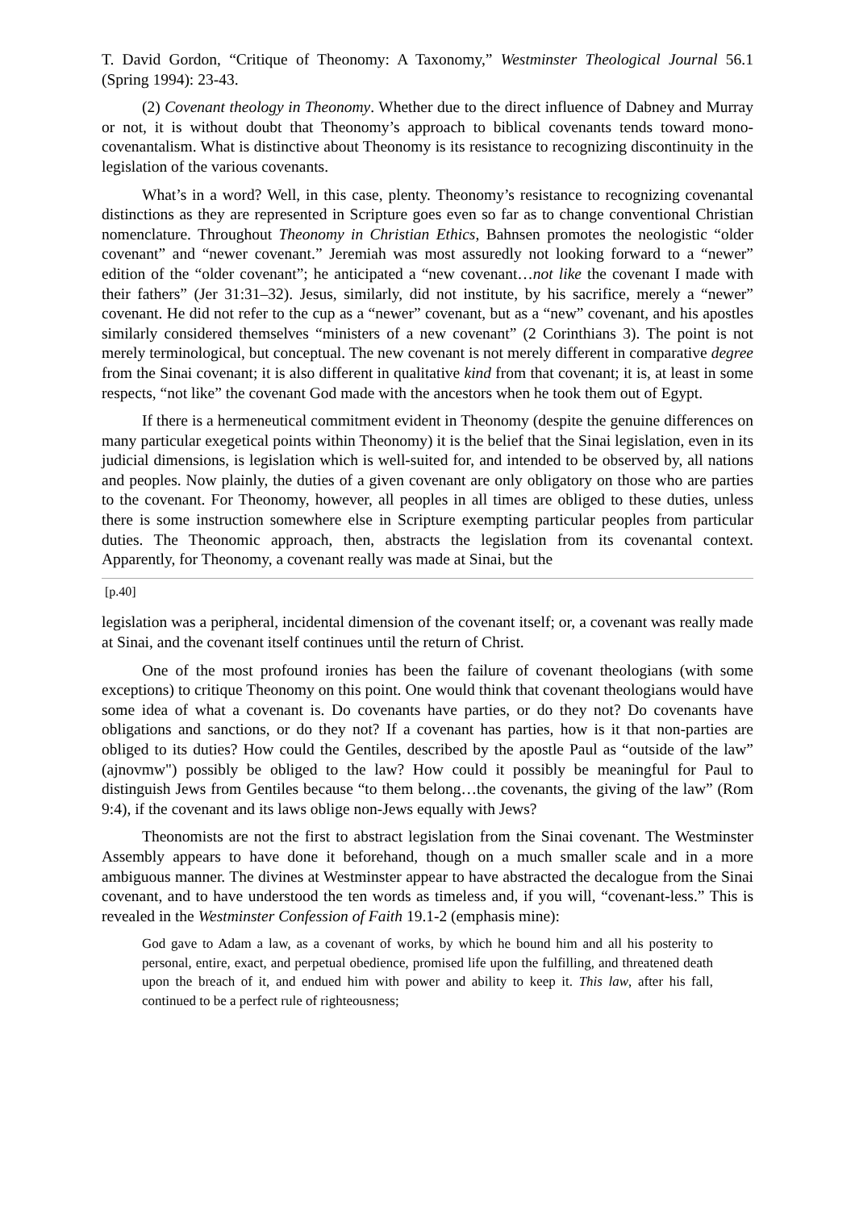T. David Gordon, “Critique of Theonomy: A Taxonomy,” Westminster Theological Journal 56.1 (Spring 1994): 23-43.
(2) Covenant theology in Theonomy. Whether due to the direct influence of Dabney and Murray or not, it is without doubt that Theonomy’s approach to biblical covenants tends toward mono-covenantalism. What is distinctive about Theonomy is its resistance to recognizing discontinuity in the legislation of the various covenants.
What’s in a word? Well, in this case, plenty. Theonomy’s resistance to recognizing covenantal distinctions as they are represented in Scripture goes even so far as to change conventional Christian nomenclature. Throughout Theonomy in Christian Ethics, Bahnsen promotes the neologistic “older covenant” and “newer covenant.” Jeremiah was most assuredly not looking forward to a “newer” edition of the “older covenant”; he anticipated a “new covenant…not like the covenant I made with their fathers” (Jer 31:31–32). Jesus, similarly, did not institute, by his sacrifice, merely a “newer” covenant. He did not refer to the cup as a “newer” covenant, but as a “new” covenant, and his apostles similarly considered themselves “ministers of a new covenant” (2 Corinthians 3). The point is not merely terminological, but conceptual. The new covenant is not merely different in comparative degree from the Sinai covenant; it is also different in qualitative kind from that covenant; it is, at least in some respects, “not like” the covenant God made with the ancestors when he took them out of Egypt.
If there is a hermeneutical commitment evident in Theonomy (despite the genuine differences on many particular exegetical points within Theonomy) it is the belief that the Sinai legislation, even in its judicial dimensions, is legislation which is well-suited for, and intended to be observed by, all nations and peoples. Now plainly, the duties of a given covenant are only obligatory on those who are parties to the covenant. For Theonomy, however, all peoples in all times are obliged to these duties, unless there is some instruction somewhere else in Scripture exempting particular peoples from particular duties. The Theonomic approach, then, abstracts the legislation from its covenantal context. Apparently, for Theonomy, a covenant really was made at Sinai, but the
[p.40]
legislation was a peripheral, incidental dimension of the covenant itself; or, a covenant was really made at Sinai, and the covenant itself continues until the return of Christ.
One of the most profound ironies has been the failure of covenant theologians (with some exceptions) to critique Theonomy on this point. One would think that covenant theologians would have some idea of what a covenant is. Do covenants have parties, or do they not? Do covenants have obligations and sanctions, or do they not? If a covenant has parties, how is it that non-parties are obliged to its duties? How could the Gentiles, described by the apostle Paul as “outside of the law” (ajnovmw") possibly be obliged to the law? How could it possibly be meaningful for Paul to distinguish Jews from Gentiles because “to them belong…the covenants, the giving of the law” (Rom 9:4), if the covenant and its laws oblige non-Jews equally with Jews?
Theonomists are not the first to abstract legislation from the Sinai covenant. The Westminster Assembly appears to have done it beforehand, though on a much smaller scale and in a more ambiguous manner. The divines at Westminster appear to have abstracted the decalogue from the Sinai covenant, and to have understood the ten words as timeless and, if you will, “covenant-less.” This is revealed in the Westminster Confession of Faith 19.1-2 (emphasis mine):
God gave to Adam a law, as a covenant of works, by which he bound him and all his posterity to personal, entire, exact, and perpetual obedience, promised life upon the fulfilling, and threatened death upon the breach of it, and endued him with power and ability to keep it. This law, after his fall, continued to be a perfect rule of righteousness;